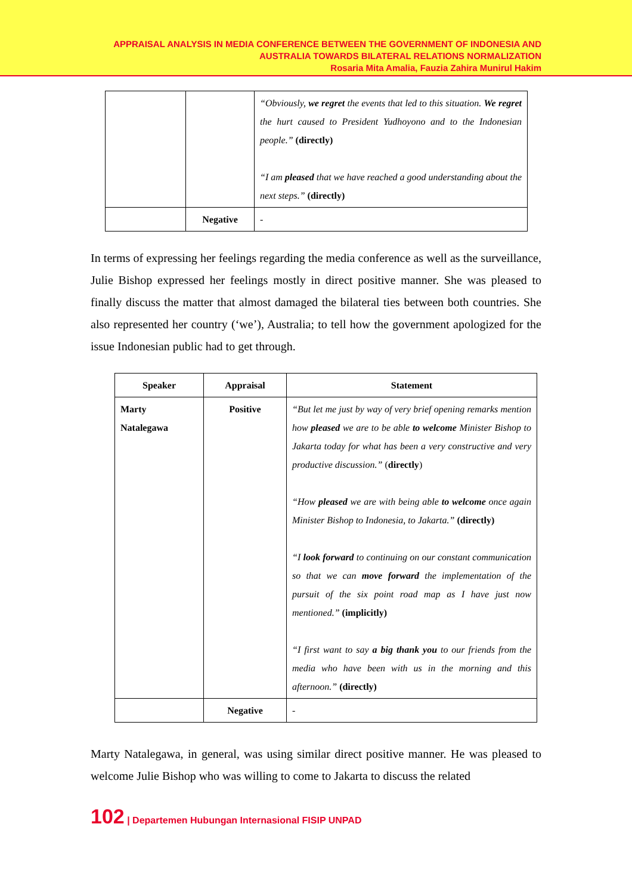APPRAISAL ANALYSIS IN MEDIA CONFERENCE BETWEEN THE GOVERNMENT OF INDONESIA AND
AUSTRALIA TOWARDS BILATERAL RELATIONS NORMALIZATION
Rosaria Mita Amalia, Fauzia Zahira Munirul Hakim
| | | “Obviously, we regret the events that led to this situation. We regret the hurt caused to President Yudhoyono and to the Indonesian people.” (directly) “I am pleased that we have reached a good understanding about the next steps.” (directly) |
| | Negative | - |
In terms of expressing her feelings regarding the media conference as well as the surveillance, Julie Bishop expressed her feelings mostly in direct positive manner. She was pleased to finally discuss the matter that almost damaged the bilateral ties between both countries. She also represented her country (‘we’), Australia; to tell how the government apologized for the issue Indonesian public had to get through.
| Speaker | Appraisal | Statement |
| --- | --- | --- |
| Marty Natalegawa | Positive | “But let me just by way of very brief opening remarks mention how pleased we are to be able to welcome Minister Bishop to Jakarta today for what has been a very constructive and very productive discussion.” ( directly ) “How pleased we are with being able to welcome once again Minister Bishop to Indonesia, to Jakarta.” (directly) “I look forward to continuing on our constant communication so that we can move forward the implementation of the pursuit of the six point road map as I have just now mentioned.” (implicitly) “I first want to say a big thank you to our friends from the media who have been with us in the morning and this afternoon.” (directly) |
| | Negative | - |
Marty Natalegawa, in general, was using similar direct positive manner. He was pleased to welcome Julie Bishop who was willing to come to Jakarta to discuss the related
102 | Departemen Hubungan Internasional FISIP UNPAD